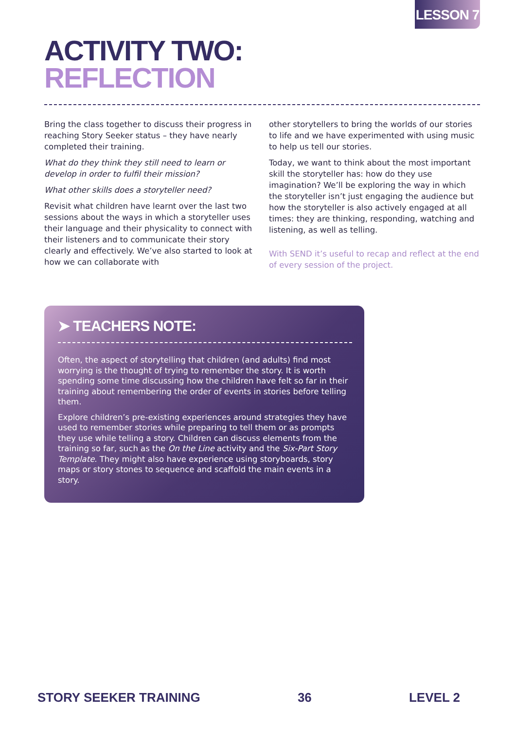LESSON 7
ACTIVITY TWO:
REFLECTION
Bring the class together to discuss their progress in reaching Story Seeker status – they have nearly completed their training.
What do they think they still need to learn or develop in order to fulfil their mission?
What other skills does a storyteller need?
Revisit what children have learnt over the last two sessions about the ways in which a storyteller uses their language and their physicality to connect with their listeners and to communicate their story clearly and effectively. We’ve also started to look at how we can collaborate with
other storytellers to bring the worlds of our stories to life and we have experimented with using music to help us tell our stories.
Today, we want to think about the most important skill the storyteller has: how do they use imagination? We’ll be exploring the way in which the storyteller isn’t just engaging the audience but how the storyteller is also actively engaged at all times: they are thinking, responding, watching and listening, as well as telling.
With SEND it’s useful to recap and reflect at the end of every session of the project.
➤ TEACHERS NOTE:
Often, the aspect of storytelling that children (and adults) find most worrying is the thought of trying to remember the story. It is worth spending some time discussing how the children have felt so far in their training about remembering the order of events in stories before telling them.
Explore children’s pre-existing experiences around strategies they have used to remember stories while preparing to tell them or as prompts they use while telling a story. Children can discuss elements from the training so far, such as the On the Line activity and the Six-Part Story Template. They might also have experience using storyboards, story maps or story stones to sequence and scaffold the main events in a story.
STORY SEEKER TRAINING 36 LEVEL 2